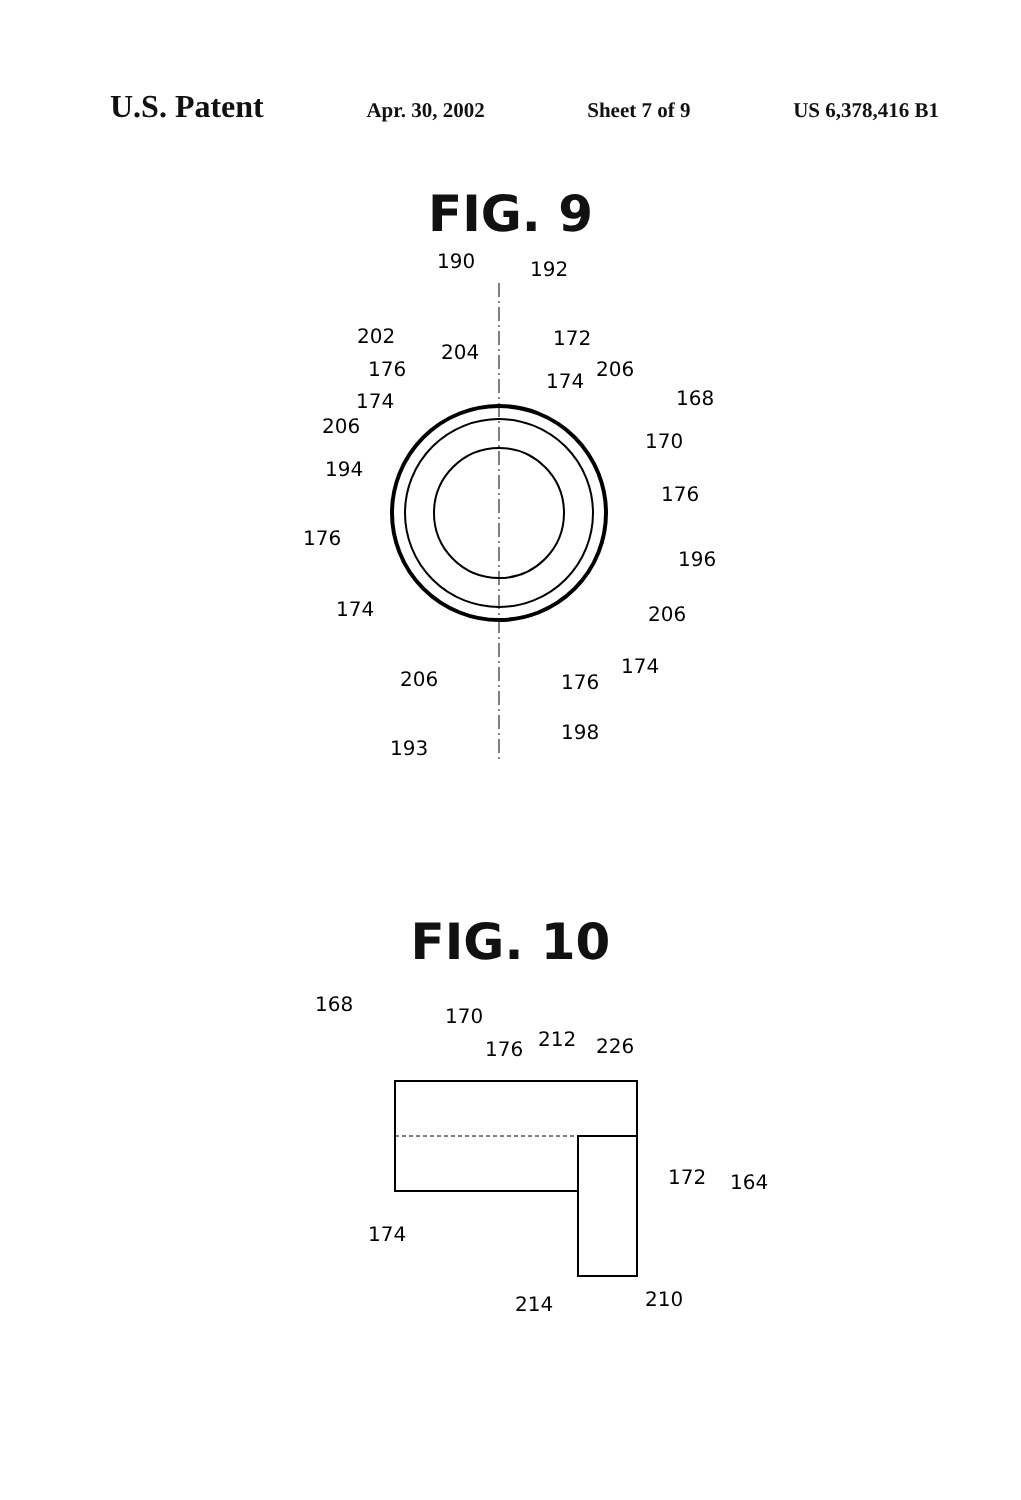U.S. Patent Apr. 30, 2002 Sheet 7 of 9 US 6,378,416 B1
FIG. 9
190
192
202
204
172
176
174
206
174
168
206
170
194
176
176
196
206
174
174
206
176
198
193
FIG. 10
168
170
212
176
226
172
164
174
214
210